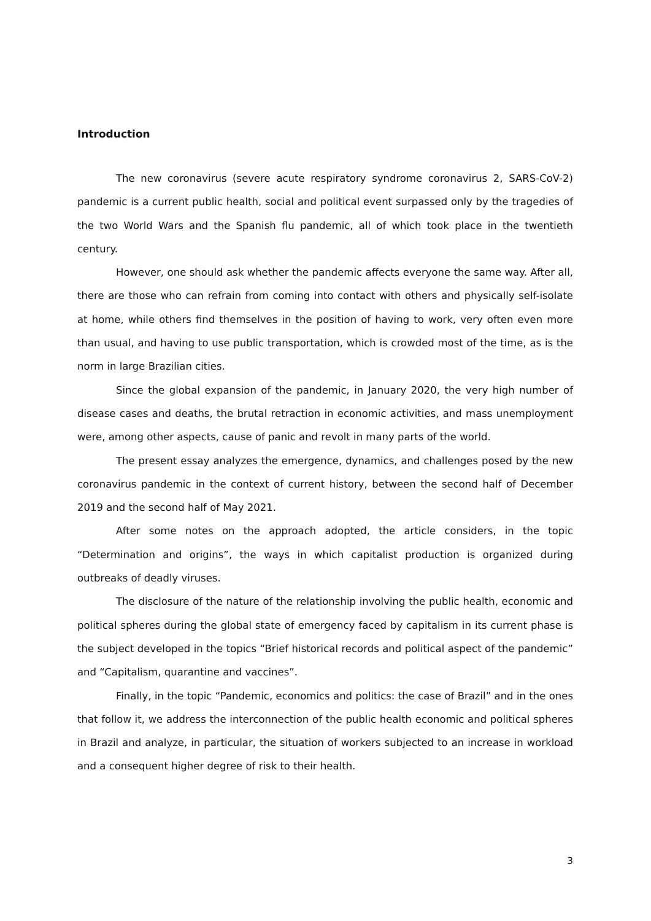Introduction
The new coronavirus (severe acute respiratory syndrome coronavirus 2, SARS-CoV-2) pandemic is a current public health, social and political event surpassed only by the tragedies of the two World Wars and the Spanish flu pandemic, all of which took place in the twentieth century.
However, one should ask whether the pandemic affects everyone the same way. After all, there are those who can refrain from coming into contact with others and physically self-isolate at home, while others find themselves in the position of having to work, very often even more than usual, and having to use public transportation, which is crowded most of the time, as is the norm in large Brazilian cities.
Since the global expansion of the pandemic, in January 2020, the very high number of disease cases and deaths, the brutal retraction in economic activities, and mass unemployment were, among other aspects, cause of panic and revolt in many parts of the world.
The present essay analyzes the emergence, dynamics, and challenges posed by the new coronavirus pandemic in the context of current history, between the second half of December 2019 and the second half of May 2021.
After some notes on the approach adopted, the article considers, in the topic “Determination and origins”, the ways in which capitalist production is organized during outbreaks of deadly viruses.
The disclosure of the nature of the relationship involving the public health, economic and political spheres during the global state of emergency faced by capitalism in its current phase is the subject developed in the topics “Brief historical records and political aspect of the pandemic” and “Capitalism, quarantine and vaccines”.
Finally, in the topic “Pandemic, economics and politics: the case of Brazil” and in the ones that follow it, we address the interconnection of the public health economic and political spheres in Brazil and analyze, in particular, the situation of workers subjected to an increase in workload and a consequent higher degree of risk to their health.
3